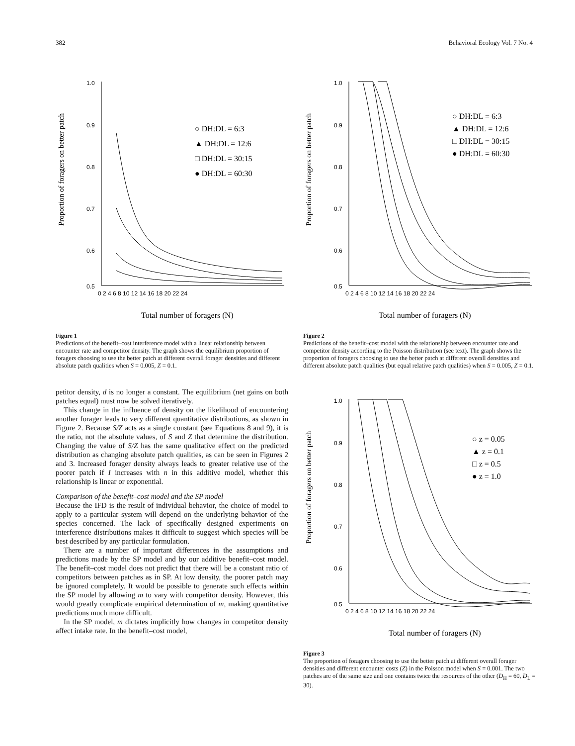382 Behavioral Ecology Vol. 7 No. 4
1.0
0.9
0.8
0.7
0.6
0.5
0 2 4 6 8 10 12 14 16 18 20 22 24
Proportion of foragers on better patch
○ DH:DL = 6:3
▲ DH:DL = 12:6
□ DH:DL = 30:15
● DH:DL = 60:30
Total number of foragers (N)
Figure 1
Predictions of the benefit–cost interference model with a linear relationship between encounter rate and competitor density. The graph shows the equilibrium proportion of foragers choosing to use the better patch at different overall forager densities and different absolute patch qualities when S = 0.005, Z = 0.1.
petitor density, d is no longer a constant. The equilibrium (net gains on both patches equal) must now be solved iteratively.
This change in the influence of density on the likelihood of encountering another forager leads to very different quantitative distributions, as shown in Figure 2. Because S/Z acts as a single constant (see Equations 8 and 9), it is the ratio, not the absolute values, of S and Z that determine the distribution. Changing the value of S/Z has the same qualitative effect on the predicted distribution as changing absolute patch qualities, as can be seen in Figures 2 and 3. Increased forager density always leads to greater relative use of the poorer patch if I increases with n in this additive model, whether this relationship is linear or exponential.
Comparison of the benefit–cost model and the SP model
Because the IFD is the result of individual behavior, the choice of model to apply to a particular system will depend on the underlying behavior of the species concerned. The lack of specifically designed experiments on interference distributions makes it difficult to suggest which species will be best described by any particular formulation.
There are a number of important differences in the assumptions and predictions made by the SP model and by our additive benefit–cost model. The benefit–cost model does not predict that there will be a constant ratio of competitors between patches as in SP. At low density, the poorer patch may be ignored completely. It would be possible to generate such effects within the SP model by allowing m to vary with competitor density. However, this would greatly complicate empirical determination of m, making quantitative predictions much more difficult.
In the SP model, m dictates implicitly how changes in competitor density affect intake rate. In the benefit–cost model,
1.0
0.9
0.8
0.7
0.6
0.5
0 2 4 6 8 10 12 14 16 18 20 22 24
Proportion of foragers on better patch
○ DH:DL = 6:3
▲ DH:DL = 12:6
□ DH:DL = 30:15
● DH:DL = 60:30
Total number of foragers (N)
Figure 2
Predictions of the benefit–cost model with the relationship between encounter rate and competitor density according to the Poisson distribution (see text). The graph shows the proportion of foragers choosing to use the better patch at different overall densities and different absolute patch qualities (but equal relative patch qualities) when S = 0.005, Z = 0.1.
1.0
0.9
0.8
0.7
0.6
0.5
0 2 4 6 8 10 12 14 16 18 20 22 24
Proportion of foragers on better patch
○ z = 0.05
▲ z = 0.1
□ z = 0.5
● z = 1.0
Total number of foragers (N)
Figure 3
The proportion of foragers choosing to use the better patch at different overall forager densities and different encounter costs (Z) in the Poisson model when S = 0.001. The two patches are of the same size and one contains twice the resources of the other (D<sub>H</sub> = 60, D<sub>L</sub> = 30).